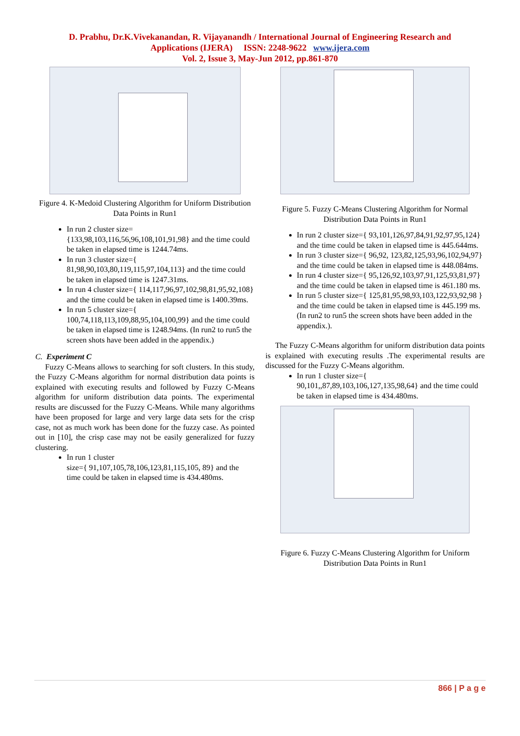D. Prabhu, Dr.K.Vivekanandan, R. Vijayanandh / International Journal of Engineering Research and
Applications (IJERA) ISSN: 2248-9622 www.ijera.com
Vol. 2, Issue 3, May-Jun 2012, pp.861-870
Figure 4. K-Medoid Clustering Algorithm for Uniform Distribution Data Points in Run1
In run 2 cluster size={133,98,103,116,56,96,108,101,91,98} and the time could be taken in elapsed time is 1244.74ms.
In run 3 cluster size={ 81,98,90,103,80,119,115,97,104,113} and the time could be taken in elapsed time is 1247.31ms.
In run 4 cluster size={ 114,117,96,97,102,98,81,95,92,108} and the time could be taken in elapsed time is 1400.39ms.
In run 5 cluster size={ 100,74,118,113,109,88,95,104,100,99} and the time could be taken in elapsed time is 1248.94ms. (In run2 to run5 the screen shots have been added in the appendix.)
C. Experiment C
Fuzzy C-Means allows to searching for soft clusters. In this study, the Fuzzy C-Means algorithm for normal distribution data points is explained with executing results and followed by Fuzzy C-Means algorithm for uniform distribution data points. The experimental results are discussed for the Fuzzy C-Means. While many algorithms have been proposed for large and very large data sets for the crisp case, not as much work has been done for the fuzzy case. As pointed out in [10], the crisp case may not be easily generalized for fuzzy clustering.
In run 1 cluster
size={ 91,107,105,78,106,123,81,115,105, 89} and the time could be taken in elapsed time is 434.480ms.
Figure 5. Fuzzy C-Means Clustering Algorithm for Normal Distribution Data Points in Run1
In run 2 cluster size={ 93,101,126,97,84,91,92,97,95,124} and the time could be taken in elapsed time is 445.644ms.
In run 3 cluster size={ 96,92, 123,82,125,93,96,102,94,97} and the time could be taken in elapsed time is 448.084ms.
In run 4 cluster size={ 95,126,92,103,97,91,125,93,81,97} and the time could be taken in elapsed time is 461.180 ms.
In run 5 cluster size={ 125,81,95,98,93,103,122,93,92,98 } and the time could be taken in elapsed time is 445.199 ms. (In run2 to run5 the screen shots have been added in the appendix.).
The Fuzzy C-Means algorithm for uniform distribution data points is explained with executing results .The experimental results are discussed for the Fuzzy C-Means algorithm.
In run 1 cluster size={ 90,101,,87,89,103,106,127,135,98,64} and the time could be taken in elapsed time is 434.480ms.
Figure 6. Fuzzy C-Means Clustering Algorithm for Uniform Distribution Data Points in Run1
866 | P a g e